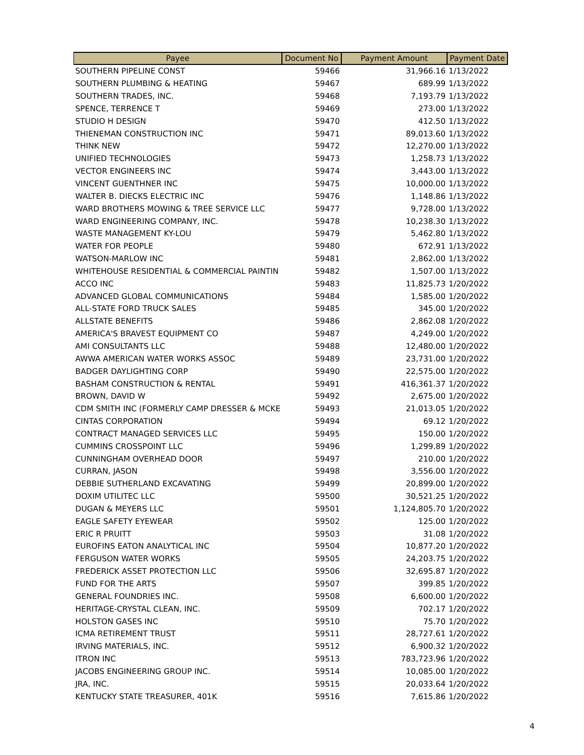| Payee | Document No | Payment Amount | Payment Date |
| --- | --- | --- | --- |
| SOUTHERN PIPELINE CONST | 59466 | 31,966.16 | 1/13/2022 |
| SOUTHERN PLUMBING & HEATING | 59467 | 689.99 | 1/13/2022 |
| SOUTHERN TRADES, INC. | 59468 | 7,193.79 | 1/13/2022 |
| SPENCE, TERRENCE T | 59469 | 273.00 | 1/13/2022 |
| STUDIO H DESIGN | 59470 | 412.50 | 1/13/2022 |
| THIENEMAN CONSTRUCTION INC | 59471 | 89,013.60 | 1/13/2022 |
| THINK NEW | 59472 | 12,270.00 | 1/13/2022 |
| UNIFIED TECHNOLOGIES | 59473 | 1,258.73 | 1/13/2022 |
| VECTOR ENGINEERS INC | 59474 | 3,443.00 | 1/13/2022 |
| VINCENT GUENTHNER INC | 59475 | 10,000.00 | 1/13/2022 |
| WALTER B. DIECKS ELECTRIC INC | 59476 | 1,148.86 | 1/13/2022 |
| WARD BROTHERS MOWING & TREE SERVICE LLC | 59477 | 9,728.00 | 1/13/2022 |
| WARD ENGINEERING COMPANY, INC. | 59478 | 10,238.30 | 1/13/2022 |
| WASTE MANAGEMENT KY-LOU | 59479 | 5,462.80 | 1/13/2022 |
| WATER FOR PEOPLE | 59480 | 672.91 | 1/13/2022 |
| WATSON-MARLOW INC | 59481 | 2,862.00 | 1/13/2022 |
| WHITEHOUSE RESIDENTIAL & COMMERCIAL PAINTIN | 59482 | 1,507.00 | 1/13/2022 |
| ACCO INC | 59483 | 11,825.73 | 1/20/2022 |
| ADVANCED GLOBAL COMMUNICATIONS | 59484 | 1,585.00 | 1/20/2022 |
| ALL-STATE FORD TRUCK SALES | 59485 | 345.00 | 1/20/2022 |
| ALLSTATE BENEFITS | 59486 | 2,862.08 | 1/20/2022 |
| AMERICA'S BRAVEST EQUIPMENT CO | 59487 | 4,249.00 | 1/20/2022 |
| AMI CONSULTANTS LLC | 59488 | 12,480.00 | 1/20/2022 |
| AWWA AMERICAN WATER WORKS ASSOC | 59489 | 23,731.00 | 1/20/2022 |
| BADGER DAYLIGHTING CORP | 59490 | 22,575.00 | 1/20/2022 |
| BASHAM CONSTRUCTION & RENTAL | 59491 | 416,361.37 | 1/20/2022 |
| BROWN, DAVID W | 59492 | 2,675.00 | 1/20/2022 |
| CDM SMITH INC (FORMERLY CAMP DRESSER & MCKE | 59493 | 21,013.05 | 1/20/2022 |
| CINTAS CORPORATION | 59494 | 69.12 | 1/20/2022 |
| CONTRACT MANAGED SERVICES LLC | 59495 | 150.00 | 1/20/2022 |
| CUMMINS CROSSPOINT LLC | 59496 | 1,299.89 | 1/20/2022 |
| CUNNINGHAM OVERHEAD DOOR | 59497 | 210.00 | 1/20/2022 |
| CURRAN, JASON | 59498 | 3,556.00 | 1/20/2022 |
| DEBBIE SUTHERLAND EXCAVATING | 59499 | 20,899.00 | 1/20/2022 |
| DOXIM UTILITEC LLC | 59500 | 30,521.25 | 1/20/2022 |
| DUGAN & MEYERS LLC | 59501 | 1,124,805.70 | 1/20/2022 |
| EAGLE SAFETY EYEWEAR | 59502 | 125.00 | 1/20/2022 |
| ERIC R PRUITT | 59503 | 31.08 | 1/20/2022 |
| EUROFINS EATON ANALYTICAL INC | 59504 | 10,877.20 | 1/20/2022 |
| FERGUSON WATER WORKS | 59505 | 24,203.75 | 1/20/2022 |
| FREDERICK ASSET PROTECTION LLC | 59506 | 32,695.87 | 1/20/2022 |
| FUND FOR THE ARTS | 59507 | 399.85 | 1/20/2022 |
| GENERAL FOUNDRIES INC. | 59508 | 6,600.00 | 1/20/2022 |
| HERITAGE-CRYSTAL CLEAN, INC. | 59509 | 702.17 | 1/20/2022 |
| HOLSTON GASES INC | 59510 | 75.70 | 1/20/2022 |
| ICMA RETIREMENT TRUST | 59511 | 28,727.61 | 1/20/2022 |
| IRVING MATERIALS, INC. | 59512 | 6,900.32 | 1/20/2022 |
| ITRON INC | 59513 | 783,723.96 | 1/20/2022 |
| JACOBS ENGINEERING GROUP INC. | 59514 | 10,085.00 | 1/20/2022 |
| JRA, INC. | 59515 | 20,033.64 | 1/20/2022 |
| KENTUCKY STATE TREASURER, 401K | 59516 | 7,615.86 | 1/20/2022 |
4